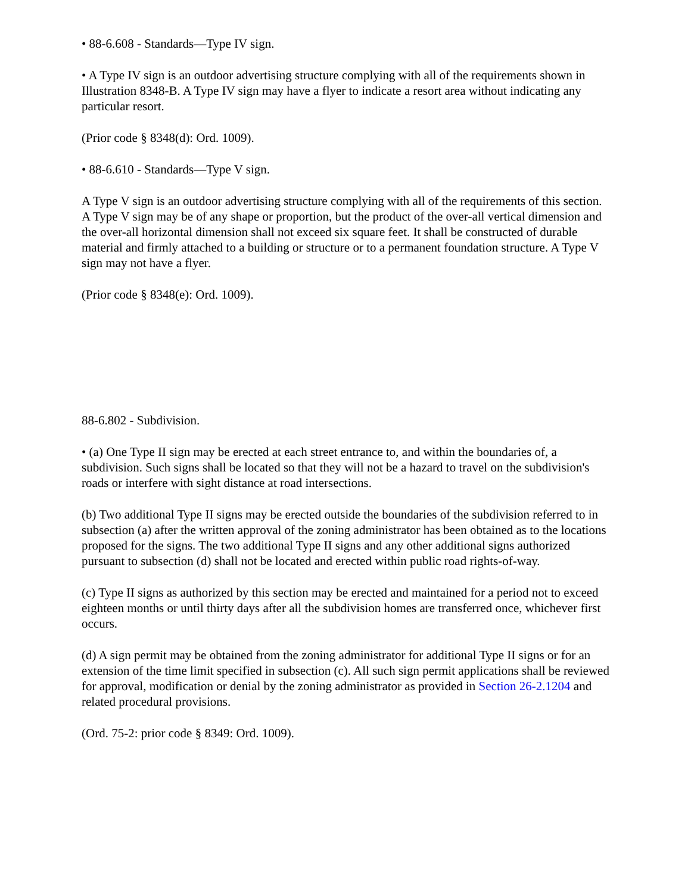• 88-6.608 - Standards—Type IV sign.
• A Type IV sign is an outdoor advertising structure complying with all of the requirements shown in Illustration 8348-B. A Type IV sign may have a flyer to indicate a resort area without indicating any particular resort.
(Prior code § 8348(d): Ord. 1009).
• 88-6.610 - Standards—Type V sign.
A Type V sign is an outdoor advertising structure complying with all of the requirements of this section. A Type V sign may be of any shape or proportion, but the product of the over-all vertical dimension and the over-all horizontal dimension shall not exceed six square feet. It shall be constructed of durable material and firmly attached to a building or structure or to a permanent foundation structure. A Type V sign may not have a flyer.
(Prior code § 8348(e): Ord. 1009).
88-6.802 - Subdivision.
• (a) One Type II sign may be erected at each street entrance to, and within the boundaries of, a subdivision. Such signs shall be located so that they will not be a hazard to travel on the subdivision's roads or interfere with sight distance at road intersections.
(b) Two additional Type II signs may be erected outside the boundaries of the subdivision referred to in subsection (a) after the written approval of the zoning administrator has been obtained as to the locations proposed for the signs. The two additional Type II signs and any other additional signs authorized pursuant to subsection (d) shall not be located and erected within public road rights-of-way.
(c) Type II signs as authorized by this section may be erected and maintained for a period not to exceed eighteen months or until thirty days after all the subdivision homes are transferred once, whichever first occurs.
(d) A sign permit may be obtained from the zoning administrator for additional Type II signs or for an extension of the time limit specified in subsection (c). All such sign permit applications shall be reviewed for approval, modification or denial by the zoning administrator as provided in Section 26-2.1204 and related procedural provisions.
(Ord. 75-2: prior code § 8349: Ord. 1009).